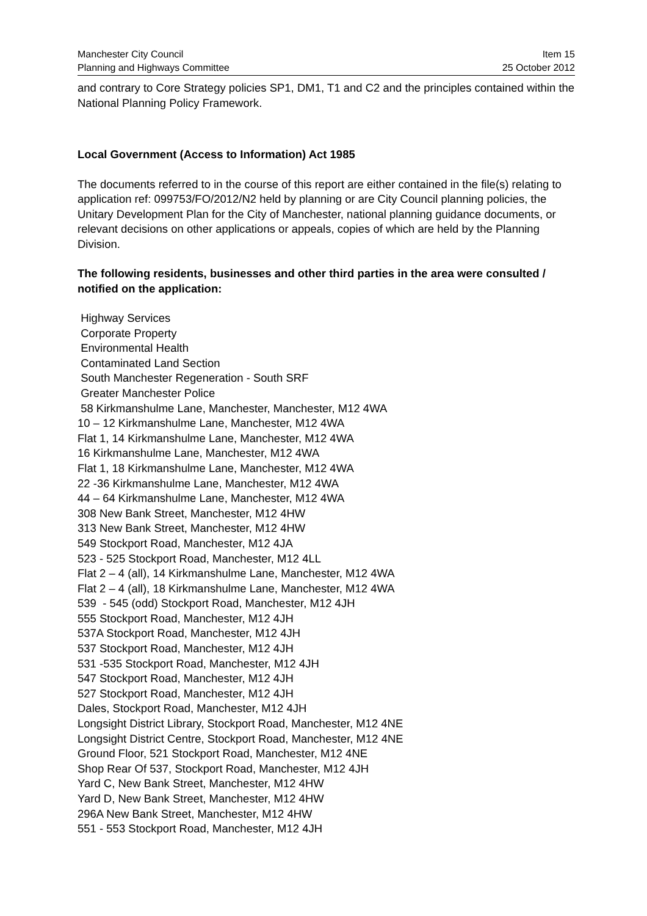Manchester City Council
Planning and Highways Committee
Item 15
25 October 2012
and contrary to Core Strategy policies SP1, DM1, T1 and C2 and the principles contained within the National Planning Policy Framework.
Local Government (Access to Information) Act 1985
The documents referred to in the course of this report are either contained in the file(s) relating to application ref: 099753/FO/2012/N2 held by planning or are City Council planning policies, the Unitary Development Plan for the City of Manchester, national planning guidance documents, or relevant decisions on other applications or appeals, copies of which are held by the Planning Division.
The following residents, businesses and other third parties in the area were consulted / notified on the application:
Highway Services
Corporate Property
Environmental Health
Contaminated Land Section
South Manchester Regeneration - South SRF
Greater Manchester Police
58 Kirkmanshulme Lane, Manchester, Manchester, M12 4WA
10 – 12 Kirkmanshulme Lane, Manchester, M12 4WA
Flat 1, 14 Kirkmanshulme Lane, Manchester, M12 4WA
16 Kirkmanshulme Lane, Manchester, M12 4WA
Flat 1, 18 Kirkmanshulme Lane, Manchester, M12 4WA
22 -36 Kirkmanshulme Lane, Manchester, M12 4WA
44 – 64 Kirkmanshulme Lane, Manchester, M12 4WA
308 New Bank Street, Manchester, M12 4HW
313 New Bank Street, Manchester, M12 4HW
549 Stockport Road, Manchester, M12 4JA
523 - 525 Stockport Road, Manchester, M12 4LL
Flat 2 – 4 (all), 14 Kirkmanshulme Lane, Manchester, M12 4WA
Flat 2 – 4 (all), 18 Kirkmanshulme Lane, Manchester, M12 4WA
539 - 545 (odd) Stockport Road, Manchester, M12 4JH
555 Stockport Road, Manchester, M12 4JH
537A Stockport Road, Manchester, M12 4JH
537 Stockport Road, Manchester, M12 4JH
531 -535 Stockport Road, Manchester, M12 4JH
547 Stockport Road, Manchester, M12 4JH
527 Stockport Road, Manchester, M12 4JH
Dales, Stockport Road, Manchester, M12 4JH
Longsight District Library, Stockport Road, Manchester, M12 4NE
Longsight District Centre, Stockport Road, Manchester, M12 4NE
Ground Floor, 521 Stockport Road, Manchester, M12 4NE
Shop Rear Of 537, Stockport Road, Manchester, M12 4JH
Yard C, New Bank Street, Manchester, M12 4HW
Yard D, New Bank Street, Manchester, M12 4HW
296A New Bank Street, Manchester, M12 4HW
551 - 553 Stockport Road, Manchester, M12 4JH